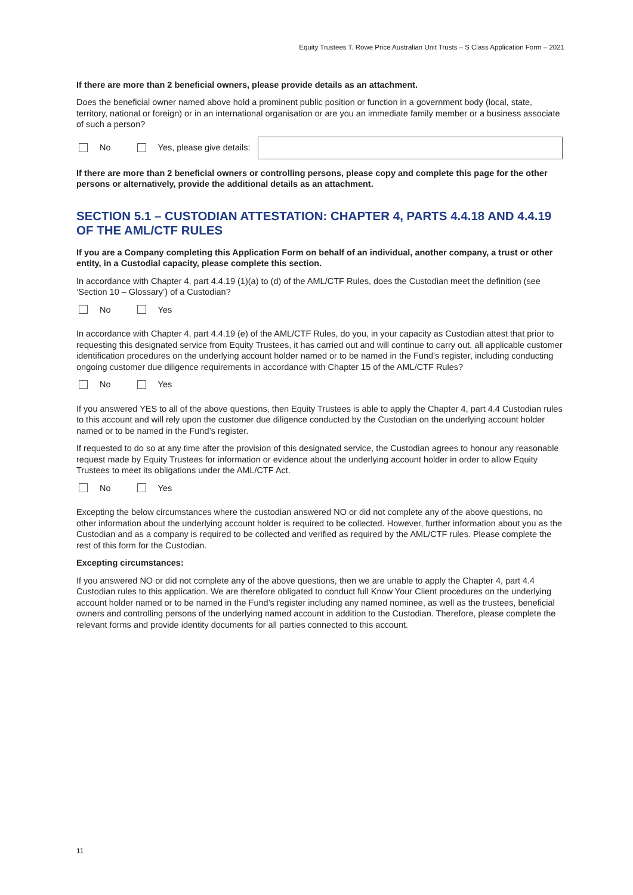Equity Trustees T. Rowe Price Australian Unit Trusts – S Class Application Form – 2021
If there are more than 2 beneficial owners, please provide details as an attachment.
Does the beneficial owner named above hold a prominent public position or function in a government body (local, state, territory, national or foreign) or in an international organisation or are you an immediate family member or a business associate of such a person?
No Yes, please give details:
If there are more than 2 beneficial owners or controlling persons, please copy and complete this page for the other persons or alternatively, provide the additional details as an attachment.
SECTION 5.1 – CUSTODIAN ATTESTATION: CHAPTER 4, PARTS 4.4.18 AND 4.4.19 OF THE AML/CTF RULES
If you are a Company completing this Application Form on behalf of an individual, another company, a trust or other entity, in a Custodial capacity, please complete this section.
In accordance with Chapter 4, part 4.4.19 (1)(a) to (d) of the AML/CTF Rules, does the Custodian meet the definition (see ‘Section 10 – Glossary’) of a Custodian?
No Yes
In accordance with Chapter 4, part 4.4.19 (e) of the AML/CTF Rules, do you, in your capacity as Custodian attest that prior to requesting this designated service from Equity Trustees, it has carried out and will continue to carry out, all applicable customer identification procedures on the underlying account holder named or to be named in the Fund’s register, including conducting ongoing customer due diligence requirements in accordance with Chapter 15 of the AML/CTF Rules?
No Yes
If you answered YES to all of the above questions, then Equity Trustees is able to apply the Chapter 4, part 4.4 Custodian rules to this account and will rely upon the customer due diligence conducted by the Custodian on the underlying account holder named or to be named in the Fund’s register.
If requested to do so at any time after the provision of this designated service, the Custodian agrees to honour any reasonable request made by Equity Trustees for information or evidence about the underlying account holder in order to allow Equity Trustees to meet its obligations under the AML/CTF Act.
No Yes
Excepting the below circumstances where the custodian answered NO or did not complete any of the above questions, no other information about the underlying account holder is required to be collected. However, further information about you as the Custodian and as a company is required to be collected and verified as required by the AML/CTF rules. Please complete the rest of this form for the Custodian.
Excepting circumstances:
If you answered NO or did not complete any of the above questions, then we are unable to apply the Chapter 4, part 4.4 Custodian rules to this application. We are therefore obligated to conduct full Know Your Client procedures on the underlying account holder named or to be named in the Fund’s register including any named nominee, as well as the trustees, beneficial owners and controlling persons of the underlying named account in addition to the Custodian. Therefore, please complete the relevant forms and provide identity documents for all parties connected to this account.
11